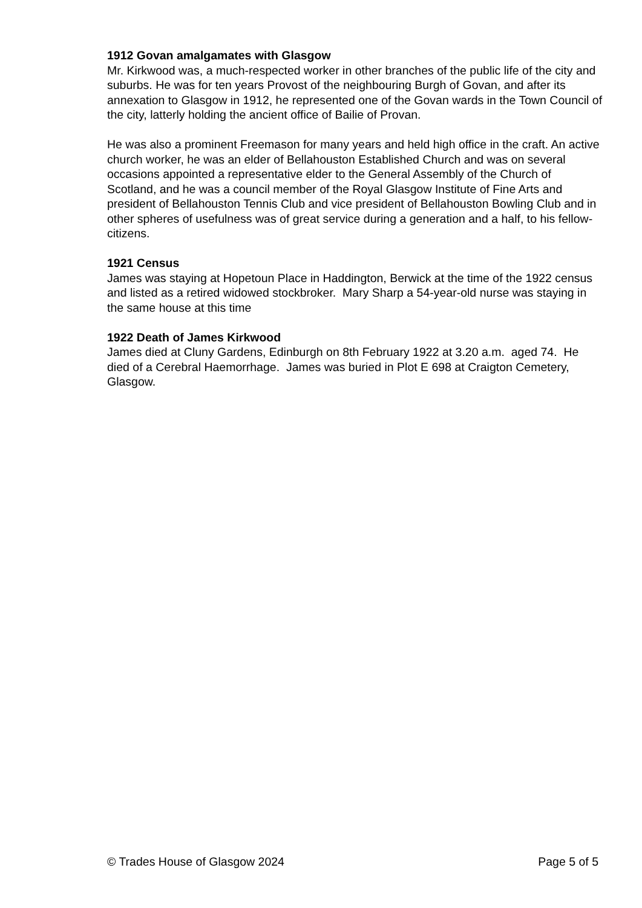1912 Govan amalgamates with Glasgow
Mr. Kirkwood was, a much-respected worker in other branches of the public life of the city and suburbs. He was for ten years Provost of the neighbouring Burgh of Govan, and after its annexation to Glasgow in 1912, he represented one of the Govan wards in the Town Council of the city, latterly holding the ancient office of Bailie of Provan.
He was also a prominent Freemason for many years and held high office in the craft. An active church worker, he was an elder of Bellahouston Established Church and was on several occasions appointed a representative elder to the General Assembly of the Church of Scotland, and he was a council member of the Royal Glasgow Institute of Fine Arts and president of Bellahouston Tennis Club and vice president of Bellahouston Bowling Club and in other spheres of usefulness was of great service during a generation and a half, to his fellow-citizens.
1921 Census
James was staying at Hopetoun Place in Haddington, Berwick at the time of the 1922 census and listed as a retired widowed stockbroker. Mary Sharp a 54-year-old nurse was staying in the same house at this time
1922 Death of James Kirkwood
James died at Cluny Gardens, Edinburgh on 8th February 1922 at 3.20 a.m. aged 74. He died of a Cerebral Haemorrhage. James was buried in Plot E 698 at Craigton Cemetery, Glasgow.
© Trades House of Glasgow 2024 Page 5 of 5